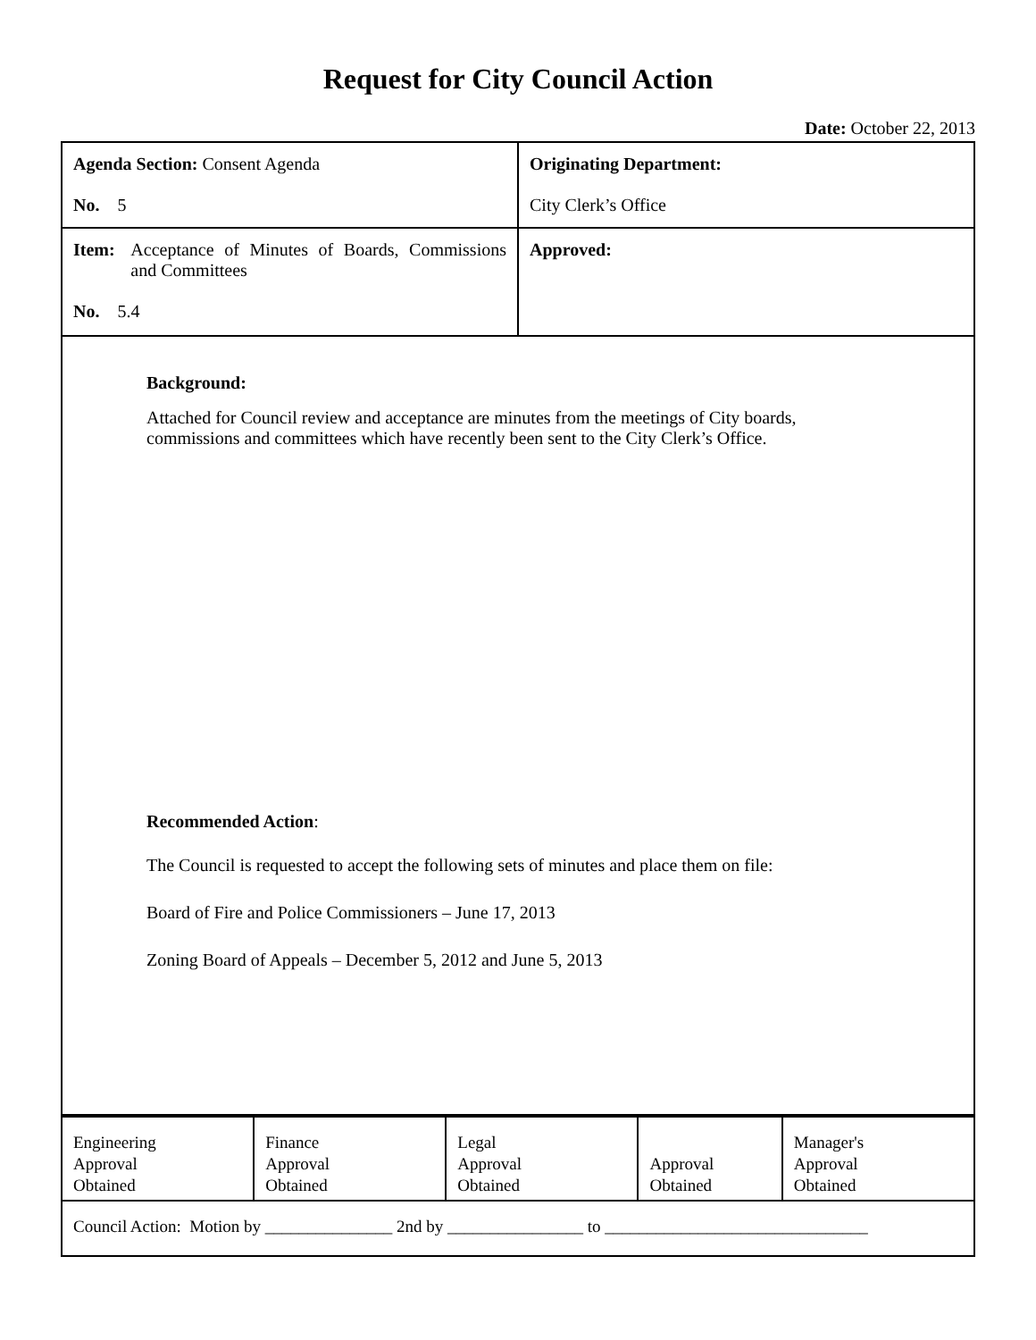Request for City Council Action
Date: October 22, 2013
| Agenda Section: Consent Agenda No. 5 | Originating Department: City Clerk’s Office |
| Item: Acceptance of Minutes of Boards, Commissions and Committees No. 5.4 | Approved: |
| Background: Attached for Council review and acceptance are minutes from the meetings of City boards, commissions and committees which have recently been sent to the City Clerk’s Office. Recommended Action : The Council is requested to accept the following sets of minutes and place them on file: Board of Fire and Police Commissioners – June 17, 2013 Zoning Board of Appeals – December 5, 2012 and June 5, 2013 | |
| Engineering Approval Obtained | Finance Approval Obtained | Legal Approval Obtained | Approval Obtained | Manager's Approval Obtained |
| Council Action: Motion by _______________ 2nd by ________________ to _______________________________ | | | | |